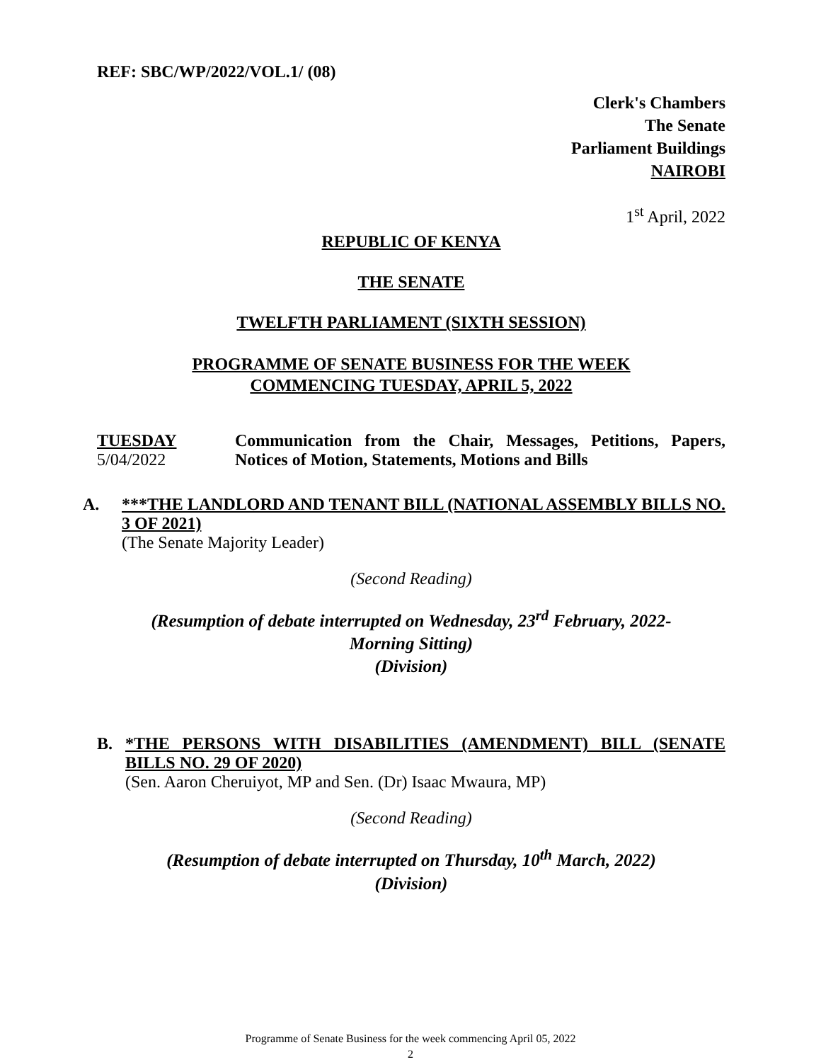REF: SBC/WP/2022/VOL.1/ (08)
Clerk's Chambers
The Senate
Parliament Buildings
NAIROBI
1<sup>st</sup> April, 2022
REPUBLIC OF KENYA
THE SENATE
TWELFTH PARLIAMENT (SIXTH SESSION)
PROGRAMME OF SENATE BUSINESS FOR THE WEEK
COMMENCING TUESDAY, APRIL 5, 2022
TUESDAY
5/04/2022
Communication from the Chair, Messages, Petitions, Papers, Notices of Motion, Statements, Motions and Bills
A. ***THE LANDLORD AND TENANT BILL (NATIONAL ASSEMBLY BILLS NO. 3 OF 2021)
(The Senate Majority Leader)
(Second Reading)
(Resumption of debate interrupted on Wednesday, 23<sup>rd</sup> February, 2022-
Morning Sitting)
(Division)
B. *THE PERSONS WITH DISABILITIES (AMENDMENT) BILL (SENATE BILLS NO. 29 OF 2020)
(Sen. Aaron Cheruiyot, MP and Sen. (Dr) Isaac Mwaura, MP)
(Second Reading)
(Resumption of debate interrupted on Thursday, 10<sup>th</sup> March, 2022)
(Division)
Programme of Senate Business for the week commencing April 05, 2022
2